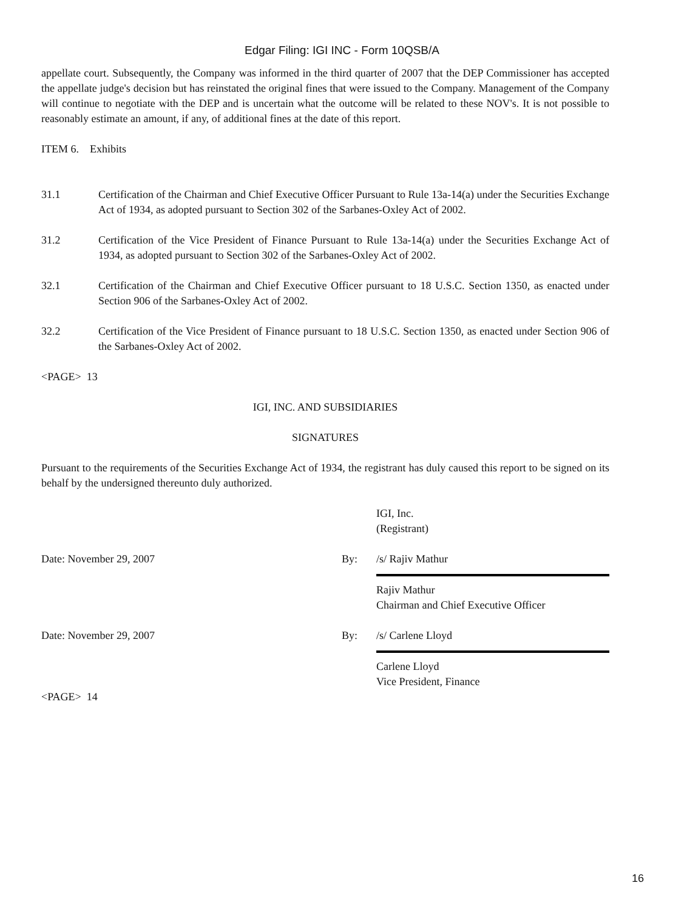Edgar Filing: IGI INC - Form 10QSB/A
appellate court. Subsequently, the Company was informed in the third quarter of 2007 that the DEP Commissioner has accepted the appellate judge's decision but has reinstated the original fines that were issued to the Company. Management of the Company will continue to negotiate with the DEP and is uncertain what the outcome will be related to these NOV's. It is not possible to reasonably estimate an amount, if any, of additional fines at the date of this report.
ITEM 6. Exhibits
31.1 Certification of the Chairman and Chief Executive Officer Pursuant to Rule 13a-14(a) under the Securities Exchange Act of 1934, as adopted pursuant to Section 302 of the Sarbanes-Oxley Act of 2002.
31.2 Certification of the Vice President of Finance Pursuant to Rule 13a-14(a) under the Securities Exchange Act of 1934, as adopted pursuant to Section 302 of the Sarbanes-Oxley Act of 2002.
32.1 Certification of the Chairman and Chief Executive Officer pursuant to 18 U.S.C. Section 1350, as enacted under Section 906 of the Sarbanes-Oxley Act of 2002.
32.2 Certification of the Vice President of Finance pursuant to 18 U.S.C. Section 1350, as enacted under Section 906 of the Sarbanes-Oxley Act of 2002.
<PAGE> 13
IGI, INC. AND SUBSIDIARIES
SIGNATURES
Pursuant to the requirements of the Securities Exchange Act of 1934, the registrant has duly caused this report to be signed on its behalf by the undersigned thereunto duly authorized.
IGI, Inc.
(Registrant)
Date: November 29, 2007 By: /s/ Rajiv Mathur
Rajiv Mathur
Chairman and Chief Executive Officer
Date: November 29, 2007 By: /s/ Carlene Lloyd
Carlene Lloyd
Vice President, Finance
<PAGE> 14
16